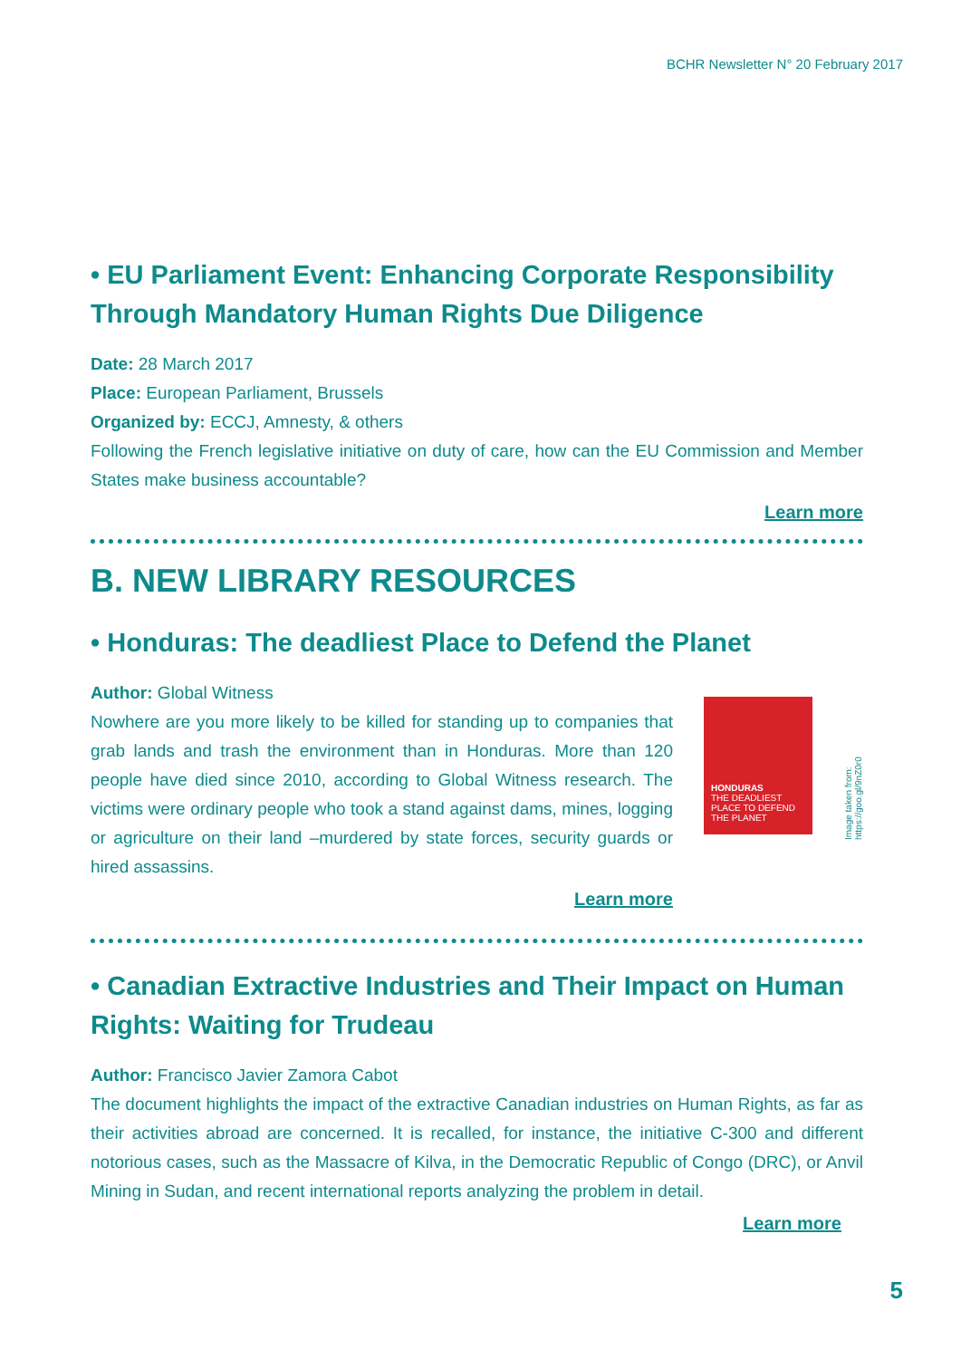BCHR Newsletter N° 20 February 2017
• EU Parliament Event: Enhancing Corporate Responsibility Through Mandatory Human Rights Due Diligence
Date: 28 March 2017
Place: European Parliament, Brussels
Organized by: ECCJ, Amnesty, & others
Following the French legislative initiative on duty of care, how can the EU Commission and Member States make business accountable?
Learn more
B. NEW LIBRARY RESOURCES
• Honduras: The deadliest Place to Defend the Planet
Author: Global Witness
Nowhere are you more likely to be killed for standing up to companies that grab lands and trash the environment than in Honduras. More than 120 people have died since 2010, according to Global Witness research. The victims were ordinary people who took a stand against dams, mines, logging or agriculture on their land –murdered by state forces, security guards or hired assassins.
Learn more
HONDURAS
THE DEADLIEST PLACE TO DEFEND THE PLANET
Image taken from: https://goo.gl/9nZ0r0
• Canadian Extractive Industries and Their Impact on Human Rights: Waiting for Trudeau
Author: Francisco Javier Zamora Cabot
The document highlights the impact of the extractive Canadian industries on Human Rights, as far as their activities abroad are concerned. It is recalled, for instance, the initiative C-300 and different notorious cases, such as the Massacre of Kilva, in the Democratic Republic of Congo (DRC), or Anvil Mining in Sudan, and recent international reports analyzing the problem in detail.
Learn more
5